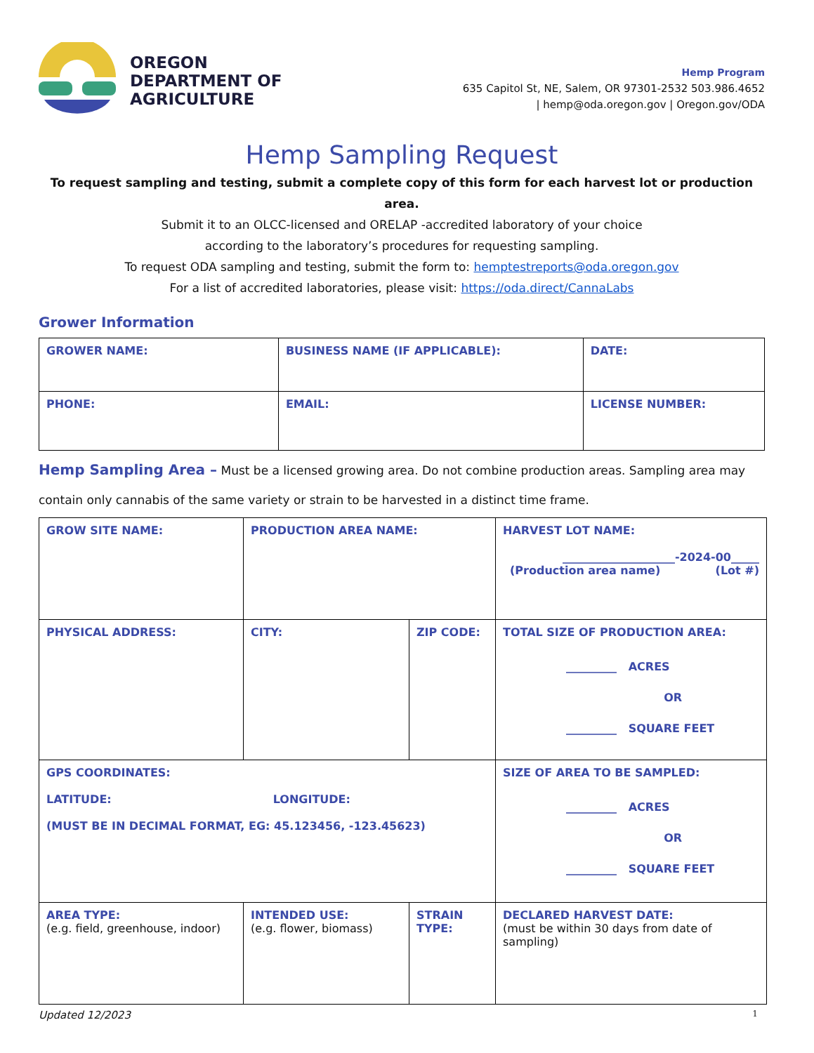OREGON
DEPARTMENT OF
AGRICULTURE
Hemp Program
635 Capitol St, NE, Salem, OR 97301-2532 503.986.4652
| hemp@oda.oregon.gov | Oregon.gov/ODA
Hemp Sampling Request
To request sampling and testing, submit a complete copy of this form for each harvest lot or production area.
Submit it to an OLCC-licensed and ORELAP -accredited laboratory of your choice
according to the laboratory’s procedures for requesting sampling.
To request ODA sampling and testing, submit the form to: hemptestreports@oda.oregon.gov
For a list of accredited laboratories, please visit: https://oda.direct/CannaLabs
Grower Information
| GROWER NAME: | BUSINESS NAME (IF APPLICABLE): | DATE: |
| PHONE: | EMAIL: | LICENSE NUMBER: |
Hemp Sampling Area – Must be a licensed growing area. Do not combine production areas. Sampling area may contain only cannabis of the same variety or strain to be harvested in a distinct time frame.
| GROW SITE NAME: | PRODUCTION AREA NAME: | | HARVEST LOT NAME: ____________________-2024-00_____ (Production area name) (Lot #) |
| PHYSICAL ADDRESS: | CITY: | ZIP CODE: | TOTAL SIZE OF PRODUCTION AREA: _________ ACRES OR _________ SQUARE FEET |
| GPS COORDINATES: LATITUDE: LONGITUDE: (MUST BE IN DECIMAL FORMAT, EG: 45.123456, -123.45623) | | | SIZE OF AREA TO BE SAMPLED: _________ ACRES OR _________ SQUARE FEET |
| AREA TYPE: (e.g. field, greenhouse, indoor) | INTENDED USE: (e.g. flower, biomass) | STRAIN TYPE: | DECLARED HARVEST DATE: (must be within 30 days from date of sampling) |
Updated 12/2023 1